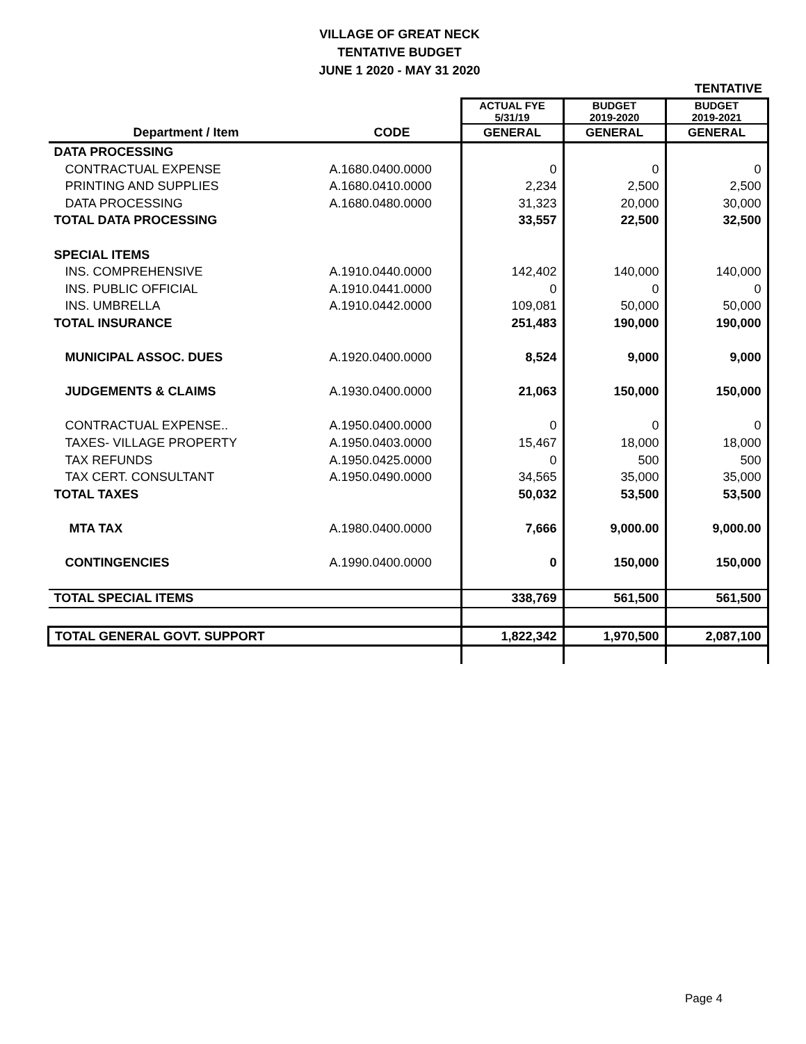VILLAGE OF GREAT NECK
TENTATIVE BUDGET
JUNE 1 2020 - MAY 31 2020
| | | | | TENTATIVE |
| | | ACTUAL FYE 5/31/19 | BUDGET 2019-2020 | BUDGET 2019-2021 |
| Department / Item | CODE | GENERAL | GENERAL | GENERAL |
| DATA PROCESSING | | | | |
| CONTRACTUAL EXPENSE | A.1680.0400.0000 | 0 | 0 | 0 |
| PRINTING AND SUPPLIES | A.1680.0410.0000 | 2,234 | 2,500 | 2,500 |
| DATA PROCESSING | A.1680.0480.0000 | 31,323 | 20,000 | 30,000 |
| TOTAL DATA PROCESSING | | 33,557 | 22,500 | 32,500 |
| SPECIAL ITEMS | | | | |
| INS. COMPREHENSIVE | A.1910.0440.0000 | 142,402 | 140,000 | 140,000 |
| INS. PUBLIC OFFICIAL | A.1910.0441.0000 | 0 | 0 | 0 |
| INS. UMBRELLA | A.1910.0442.0000 | 109,081 | 50,000 | 50,000 |
| TOTAL INSURANCE | | 251,483 | 190,000 | 190,000 |
| MUNICIPAL ASSOC. DUES | A.1920.0400.0000 | 8,524 | 9,000 | 9,000 |
| JUDGEMENTS & CLAIMS | A.1930.0400.0000 | 21,063 | 150,000 | 150,000 |
| CONTRACTUAL EXPENSE.. | A.1950.0400.0000 | 0 | 0 | 0 |
| TAXES- VILLAGE PROPERTY | A.1950.0403.0000 | 15,467 | 18,000 | 18,000 |
| TAX REFUNDS | A.1950.0425.0000 | 0 | 500 | 500 |
| TAX CERT. CONSULTANT | A.1950.0490.0000 | 34,565 | 35,000 | 35,000 |
| TOTAL TAXES | | 50,032 | 53,500 | 53,500 |
| MTA TAX | A.1980.0400.0000 | 7,666 | 9,000.00 | 9,000.00 |
| CONTINGENCIES | A.1990.0400.0000 | 0 | 150,000 | 150,000 |
| TOTAL SPECIAL ITEMS | | 338,769 | 561,500 | 561,500 |
| TOTAL GENERAL GOVT. SUPPORT | | 1,822,342 | 1,970,500 | 2,087,100 |
Page 4